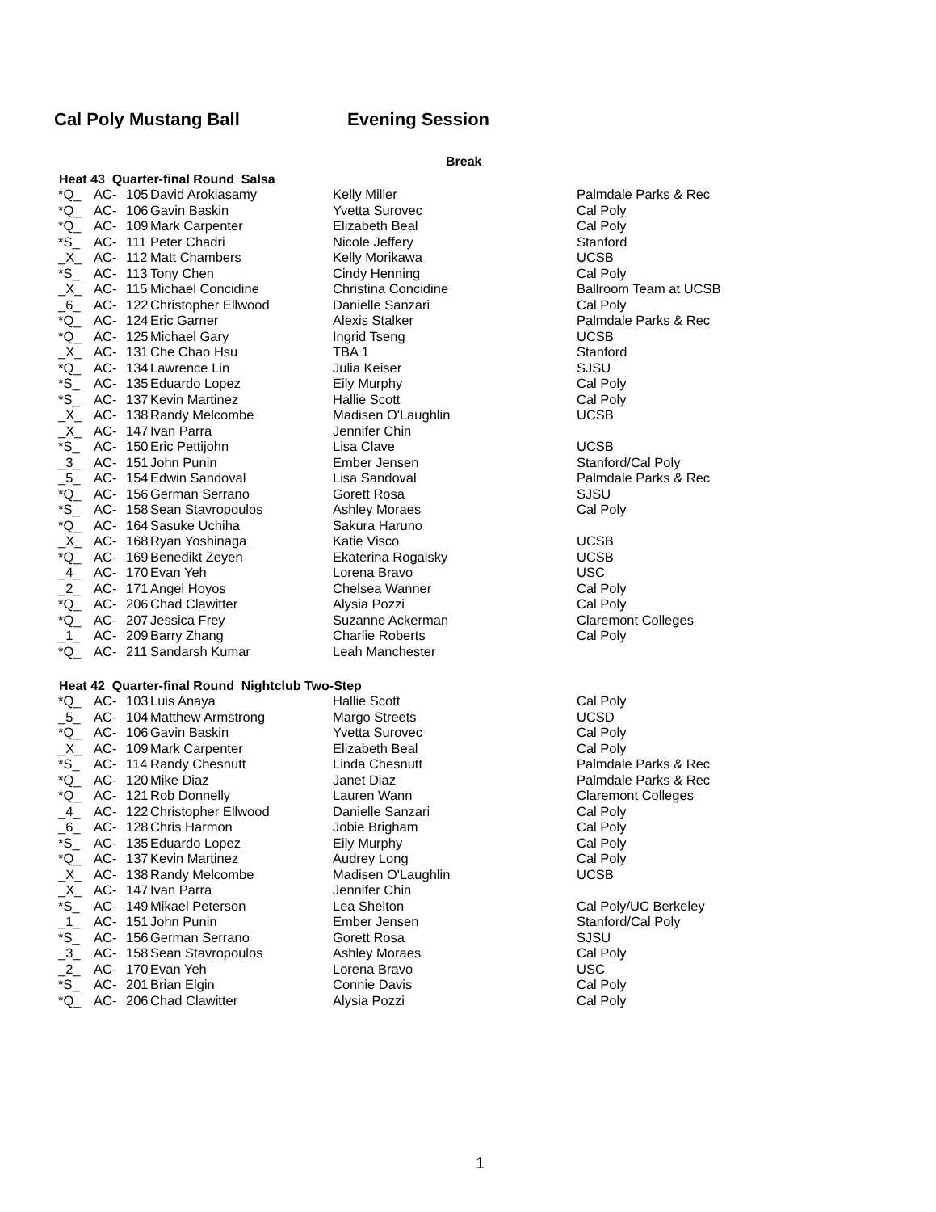Cal Poly Mustang Ball Evening Session
Break
Heat 43 Quarter-final Round Salsa
| *Q_ | AC- | 105 | David Arokiasamy | Kelly Miller | Palmdale Parks & Rec |
| *Q_ | AC- | 106 | Gavin Baskin | Yvetta Surovec | Cal Poly |
| *Q_ | AC- | 109 | Mark Carpenter | Elizabeth Beal | Cal Poly |
| *S_ | AC- | 111 | Peter Chadri | Nicole Jeffery | Stanford |
| _X_ | AC- | 112 | Matt Chambers | Kelly Morikawa | UCSB |
| *S_ | AC- | 113 | Tony Chen | Cindy Henning | Cal Poly |
| _X_ | AC- | 115 | Michael Concidine | Christina Concidine | Ballroom Team at UCSB |
| _6_ | AC- | 122 | Christopher Ellwood | Danielle Sanzari | Cal Poly |
| *Q_ | AC- | 124 | Eric Garner | Alexis Stalker | Palmdale Parks & Rec |
| *Q_ | AC- | 125 | Michael Gary | Ingrid Tseng | UCSB |
| _X_ | AC- | 131 | Che Chao Hsu | TBA 1 | Stanford |
| *Q_ | AC- | 134 | Lawrence Lin | Julia Keiser | SJSU |
| *S_ | AC- | 135 | Eduardo Lopez | Eily Murphy | Cal Poly |
| *S_ | AC- | 137 | Kevin Martinez | Hallie Scott | Cal Poly |
| _X_ | AC- | 138 | Randy Melcombe | Madisen O'Laughlin | UCSB |
| _X_ | AC- | 147 | Ivan Parra | Jennifer Chin | |
| *S_ | AC- | 150 | Eric Pettijohn | Lisa Clave | UCSB |
| _3_ | AC- | 151 | John Punin | Ember Jensen | Stanford/Cal Poly |
| _5_ | AC- | 154 | Edwin Sandoval | Lisa Sandoval | Palmdale Parks & Rec |
| *Q_ | AC- | 156 | German Serrano | Gorett Rosa | SJSU |
| *S_ | AC- | 158 | Sean Stavropoulos | Ashley Moraes | Cal Poly |
| *Q_ | AC- | 164 | Sasuke Uchiha | Sakura Haruno | |
| _X_ | AC- | 168 | Ryan Yoshinaga | Katie Visco | UCSB |
| *Q_ | AC- | 169 | Benedikt Zeyen | Ekaterina Rogalsky | UCSB |
| _4_ | AC- | 170 | Evan Yeh | Lorena Bravo | USC |
| _2_ | AC- | 171 | Angel Hoyos | Chelsea Wanner | Cal Poly |
| *Q_ | AC- | 206 | Chad Clawitter | Alysia Pozzi | Cal Poly |
| *Q_ | AC- | 207 | Jessica Frey | Suzanne Ackerman | Claremont Colleges |
| _1_ | AC- | 209 | Barry Zhang | Charlie Roberts | Cal Poly |
| *Q_ | AC- | 211 | Sandarsh Kumar | Leah Manchester | |
Heat 42 Quarter-final Round Nightclub Two-Step
| *Q_ | AC- | 103 | Luis Anaya | Hallie Scott | Cal Poly |
| _5_ | AC- | 104 | Matthew Armstrong | Margo Streets | UCSD |
| *Q_ | AC- | 106 | Gavin Baskin | Yvetta Surovec | Cal Poly |
| _X_ | AC- | 109 | Mark Carpenter | Elizabeth Beal | Cal Poly |
| *S_ | AC- | 114 | Randy Chesnutt | Linda Chesnutt | Palmdale Parks & Rec |
| *Q_ | AC- | 120 | Mike Diaz | Janet Diaz | Palmdale Parks & Rec |
| *Q_ | AC- | 121 | Rob Donnelly | Lauren Wann | Claremont Colleges |
| _4_ | AC- | 122 | Christopher Ellwood | Danielle Sanzari | Cal Poly |
| _6_ | AC- | 128 | Chris Harmon | Jobie Brigham | Cal Poly |
| *S_ | AC- | 135 | Eduardo Lopez | Eily Murphy | Cal Poly |
| *Q_ | AC- | 137 | Kevin Martinez | Audrey Long | Cal Poly |
| _X_ | AC- | 138 | Randy Melcombe | Madisen O'Laughlin | UCSB |
| _X_ | AC- | 147 | Ivan Parra | Jennifer Chin | |
| *S_ | AC- | 149 | Mikael Peterson | Lea Shelton | Cal Poly/UC Berkeley |
| _1_ | AC- | 151 | John Punin | Ember Jensen | Stanford/Cal Poly |
| *S_ | AC- | 156 | German Serrano | Gorett Rosa | SJSU |
| _3_ | AC- | 158 | Sean Stavropoulos | Ashley Moraes | Cal Poly |
| _2_ | AC- | 170 | Evan Yeh | Lorena Bravo | USC |
| *S_ | AC- | 201 | Brian Elgin | Connie Davis | Cal Poly |
| *Q_ | AC- | 206 | Chad Clawitter | Alysia Pozzi | Cal Poly |
1